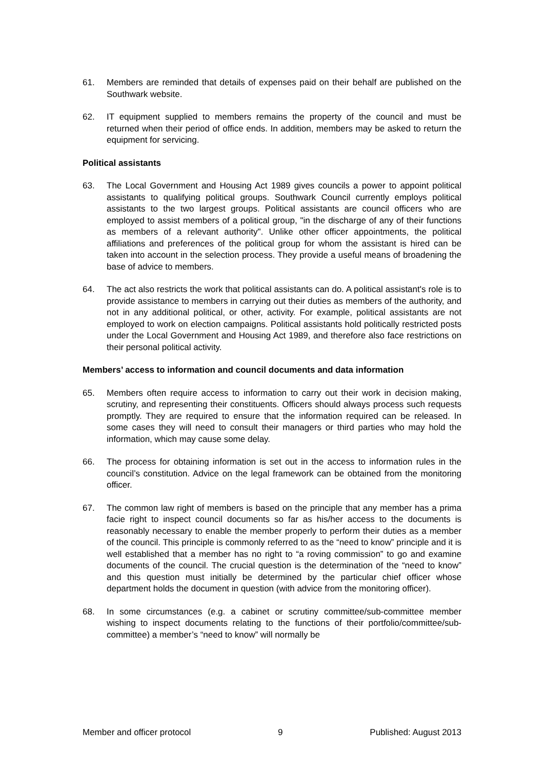61. Members are reminded that details of expenses paid on their behalf are published on the Southwark website.
62. IT equipment supplied to members remains the property of the council and must be returned when their period of office ends. In addition, members may be asked to return the equipment for servicing.
Political assistants
63. The Local Government and Housing Act 1989 gives councils a power to appoint political assistants to qualifying political groups. Southwark Council currently employs political assistants to the two largest groups. Political assistants are council officers who are employed to assist members of a political group, "in the discharge of any of their functions as members of a relevant authority". Unlike other officer appointments, the political affiliations and preferences of the political group for whom the assistant is hired can be taken into account in the selection process. They provide a useful means of broadening the base of advice to members.
64. The act also restricts the work that political assistants can do. A political assistant's role is to provide assistance to members in carrying out their duties as members of the authority, and not in any additional political, or other, activity. For example, political assistants are not employed to work on election campaigns. Political assistants hold politically restricted posts under the Local Government and Housing Act 1989, and therefore also face restrictions on their personal political activity.
Members’ access to information and council documents and data information
65. Members often require access to information to carry out their work in decision making, scrutiny, and representing their constituents. Officers should always process such requests promptly. They are required to ensure that the information required can be released. In some cases they will need to consult their managers or third parties who may hold the information, which may cause some delay.
66. The process for obtaining information is set out in the access to information rules in the council’s constitution. Advice on the legal framework can be obtained from the monitoring officer.
67. The common law right of members is based on the principle that any member has a prima facie right to inspect council documents so far as his/her access to the documents is reasonably necessary to enable the member properly to perform their duties as a member of the council. This principle is commonly referred to as the “need to know” principle and it is well established that a member has no right to “a roving commission” to go and examine documents of the council. The crucial question is the determination of the “need to know” and this question must initially be determined by the particular chief officer whose department holds the document in question (with advice from the monitoring officer).
68. In some circumstances (e.g. a cabinet or scrutiny committee/sub-committee member wishing to inspect documents relating to the functions of their portfolio/committee/sub-committee) a member’s “need to know” will normally be
Member and officer protocol 9 Published: August 2013